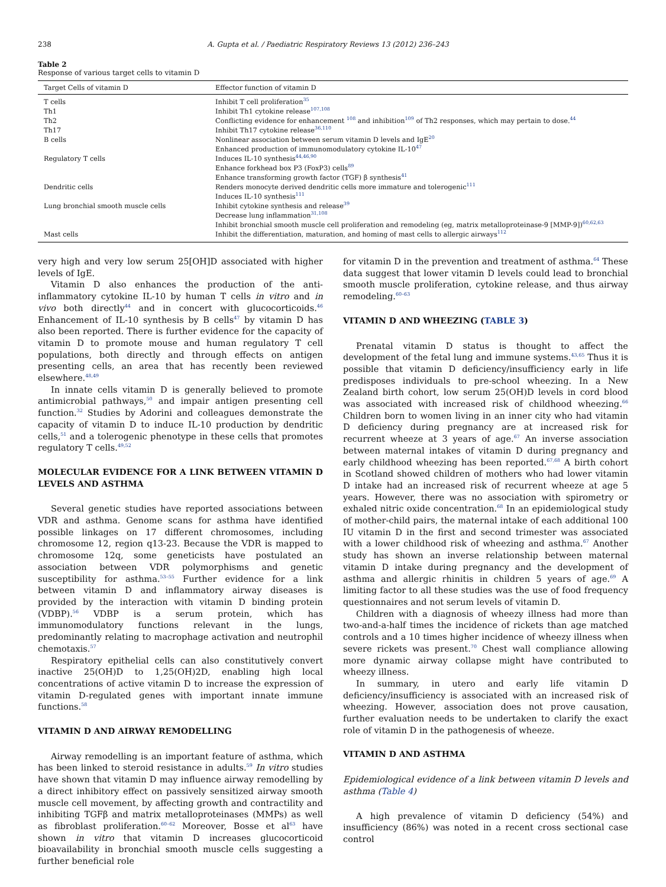238 A. Gupta et al. / Paediatric Respiratory Reviews 13 (2012) 236–243
Table 2
Response of various target cells to vitamin D
| Target Cells of vitamin D | Effector function of vitamin D |
| --- | --- |
| T cells | Inhibit T cell proliferation<sup>35</sup> |
| Th1 | Inhibit Th1 cytokine release<sup>107,108</sup> |
| Th2 | Conflicting evidence for enhancement <sup>108</sup> and inhibition<sup>109</sup> of Th2 responses, which may pertain to dose.<sup>44</sup> |
| Th17 | Inhibit Th17 cytokine release<sup>36,110</sup> |
| B cells | Nonlinear association between serum vitamin D levels and IgE<sup>20</sup> Enhanced production of immunomodulatory cytokine IL-10<sup>47</sup> |
| Regulatory T cells | Induces IL-10 synthesis<sup>44,46,90</sup> Enhance forkhead box P3 (FoxP3) cells<sup>89</sup> Enhance transforming growth factor (TGF) β synthesis<sup>41</sup> |
| Dendritic cells | Renders monocyte derived dendritic cells more immature and tolerogenic<sup>111</sup> Induces IL-10 synthesis<sup>111</sup> |
| Lung bronchial smooth muscle cells | Inhibit cytokine synthesis and release<sup>39</sup> Decrease lung inflammation<sup>31,108</sup> Inhibit bronchial smooth muscle cell proliferation and remodeling (eg, matrix metalloproteinase-9 [MMP-9])<sup>60,62,63</sup> |
| Mast cells | Inhibit the differentiation, maturation, and homing of mast cells to allergic airways<sup>112</sup> |
very high and very low serum 25[OH]D associated with higher levels of IgE.
Vitamin D also enhances the production of the anti-inflammatory cytokine IL-10 by human T cells in vitro and in vivo both directly<sup>44</sup> and in concert with glucocorticoids.<sup>46</sup> Enhancement of IL-10 synthesis by B cells<sup>47</sup> by vitamin D has also been reported. There is further evidence for the capacity of vitamin D to promote mouse and human regulatory T cell populations, both directly and through effects on antigen presenting cells, an area that has recently been reviewed elsewhere.<sup>48,49</sup>
In innate cells vitamin D is generally believed to promote antimicrobial pathways,<sup>50</sup> and impair antigen presenting cell function.<sup>32</sup> Studies by Adorini and colleagues demonstrate the capacity of vitamin D to induce IL-10 production by dendritic cells,<sup>51</sup> and a tolerogenic phenotype in these cells that promotes regulatory T cells.<sup>49,52</sup>
MOLECULAR EVIDENCE FOR A LINK BETWEEN VITAMIN D LEVELS AND ASTHMA
Several genetic studies have reported associations between VDR and asthma. Genome scans for asthma have identified possible linkages on 17 different chromosomes, including chromosome 12, region q13-23. Because the VDR is mapped to chromosome 12q, some geneticists have postulated an association between VDR polymorphisms and genetic susceptibility for asthma.<sup>53–55</sup> Further evidence for a link between vitamin D and inflammatory airway diseases is provided by the interaction with vitamin D binding protein (VDBP).<sup>56</sup> VDBP is a serum protein, which has immunomodulatory functions relevant in the lungs, predominantly relating to macrophage activation and neutrophil chemotaxis.<sup>57</sup>
Respiratory epithelial cells can also constitutively convert inactive 25(OH)D to 1,25(OH)2D, enabling high local concentrations of active vitamin D to increase the expression of vitamin D-regulated genes with important innate immune functions.<sup>58</sup>
VITAMIN D AND AIRWAY REMODELLING
Airway remodelling is an important feature of asthma, which has been linked to steroid resistance in adults.<sup>59</sup> In vitro studies have shown that vitamin D may influence airway remodelling by a direct inhibitory effect on passively sensitized airway smooth muscle cell movement, by affecting growth and contractility and inhibiting TGFβ and matrix metalloproteinases (MMPs) as well as fibroblast proliferation.<sup>60–62</sup> Moreover, Bosse et al<sup>63</sup> have shown in vitro that vitamin D increases glucocorticoid bioavailability in bronchial smooth muscle cells suggesting a further beneficial role
for vitamin D in the prevention and treatment of asthma.<sup>64</sup> These data suggest that lower vitamin D levels could lead to bronchial smooth muscle proliferation, cytokine release, and thus airway remodeling.<sup>60–63</sup>
VITAMIN D AND WHEEZING (TABLE 3)
Prenatal vitamin D status is thought to affect the development of the fetal lung and immune systems.<sup>43,65</sup> Thus it is possible that vitamin D deficiency/insufficiency early in life predisposes individuals to pre-school wheezing. In a New Zealand birth cohort, low serum 25(OH)D levels in cord blood was associated with increased risk of childhood wheezing.<sup>66</sup> Children born to women living in an inner city who had vitamin D deficiency during pregnancy are at increased risk for recurrent wheeze at 3 years of age.<sup>67</sup> An inverse association between maternal intakes of vitamin D during pregnancy and early childhood wheezing has been reported.<sup>67,68</sup> A birth cohort in Scotland showed children of mothers who had lower vitamin D intake had an increased risk of recurrent wheeze at age 5 years. However, there was no association with spirometry or exhaled nitric oxide concentration.<sup>68</sup> In an epidemiological study of mother-child pairs, the maternal intake of each additional 100 IU vitamin D in the first and second trimester was associated with a lower childhood risk of wheezing and asthma.<sup>67</sup> Another study has shown an inverse relationship between maternal vitamin D intake during pregnancy and the development of asthma and allergic rhinitis in children 5 years of age.<sup>69</sup> A limiting factor to all these studies was the use of food frequency questionnaires and not serum levels of vitamin D.
Children with a diagnosis of wheezy illness had more than two-and-a-half times the incidence of rickets than age matched controls and a 10 times higher incidence of wheezy illness when severe rickets was present.<sup>70</sup> Chest wall compliance allowing more dynamic airway collapse might have contributed to wheezy illness.
In summary, in utero and early life vitamin D deficiency/insufficiency is associated with an increased risk of wheezing. However, association does not prove causation, further evaluation needs to be undertaken to clarify the exact role of vitamin D in the pathogenesis of wheeze.
VITAMIN D AND ASTHMA
Epidemiological evidence of a link between vitamin D levels and asthma (Table 4)
A high prevalence of vitamin D deficiency (54%) and insufficiency (86%) was noted in a recent cross sectional case control